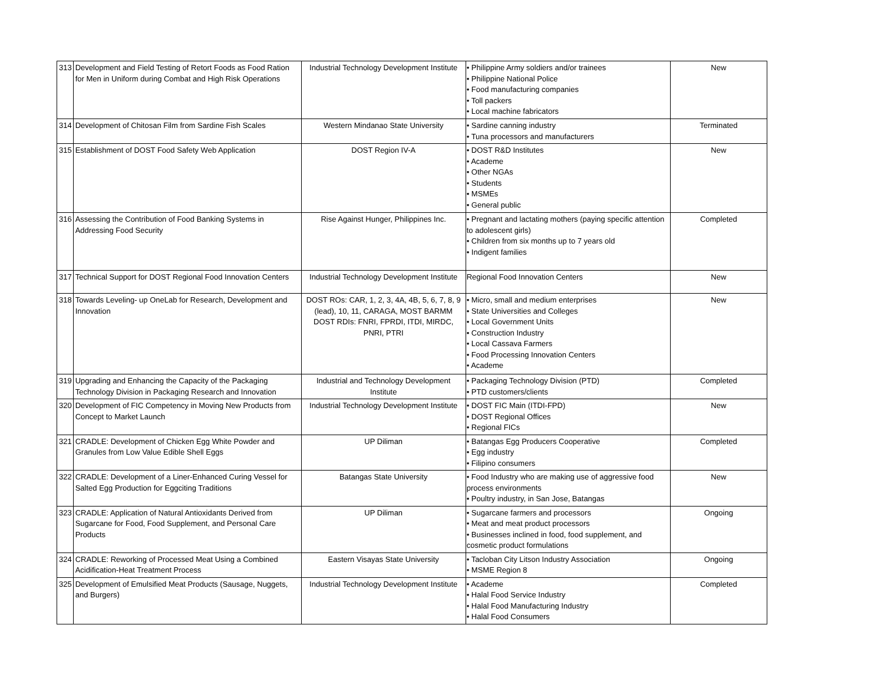| 313 | Development and Field Testing of Retort Foods as Food Ration for Men in Uniform during Combat and High Risk Operations | Industrial Technology Development Institute | • Philippine Army soldiers and/or trainees • Philippine National Police • Food manufacturing companies • Toll packers • Local machine fabricators | New |
| 314 | Development of Chitosan Film from Sardine Fish Scales | Western Mindanao State University | • Sardine canning industry • Tuna processors and manufacturers | Terminated |
| 315 | Establishment of DOST Food Safety Web Application | DOST Region IV-A | • DOST R&D Institutes • Academe • Other NGAs • Students • MSMEs • General public | New |
| 316 | Assessing the Contribution of Food Banking Systems in Addressing Food Security | Rise Against Hunger, Philippines Inc. | • Pregnant and lactating mothers (paying specific attention to adolescent girls) • Children from six months up to 7 years old • Indigent families | Completed |
| 317 | Technical Support for DOST Regional Food Innovation Centers | Industrial Technology Development Institute | Regional Food Innovation Centers | New |
| 318 | Towards Leveling- up OneLab for Research, Development and Innovation | DOST ROs: CAR, 1, 2, 3, 4A, 4B, 5, 6, 7, 8, 9 (lead), 10, 11, CARAGA, MOST BARMM DOST RDIs: FNRI, FPRDI, ITDI, MIRDC, PNRI, PTRI | • Micro, small and medium enterprises • State Universities and Colleges • Local Government Units • Construction Industry • Local Cassava Farmers • Food Processing Innovation Centers • Academe | New |
| 319 | Upgrading and Enhancing the Capacity of the Packaging Technology Division in Packaging Research and Innovation | Industrial and Technology Development Institute | • Packaging Technology Division (PTD) • PTD customers/clients | Completed |
| 320 | Development of FIC Competency in Moving New Products from Concept to Market Launch | Industrial Technology Development Institute | • DOST FIC Main (ITDI-FPD) • DOST Regional Offices • Regional FICs | New |
| 321 | CRADLE: Development of Chicken Egg White Powder and Granules from Low Value Edible Shell Eggs | UP Diliman | • Batangas Egg Producers Cooperative • Egg industry • Filipino consumers | Completed |
| 322 | CRADLE: Development of a Liner-Enhanced Curing Vessel for Salted Egg Production for Eggciting Traditions | Batangas State University | • Food Industry who are making use of aggressive food process environments • Poultry industry, in San Jose, Batangas | New |
| 323 | CRADLE: Application of Natural Antioxidants Derived from Sugarcane for Food, Food Supplement, and Personal Care Products | UP Diliman | • Sugarcane farmers and processors • Meat and meat product processors • Businesses inclined in food, food supplement, and cosmetic product formulations | Ongoing |
| 324 | CRADLE: Reworking of Processed Meat Using a Combined Acidification-Heat Treatment Process | Eastern Visayas State University | • Tacloban City Litson Industry Association • MSME Region 8 | Ongoing |
| 325 | Development of Emulsified Meat Products (Sausage, Nuggets, and Burgers) | Industrial Technology Development Institute | • Academe • Halal Food Service Industry • Halal Food Manufacturing Industry • Halal Food Consumers | Completed |